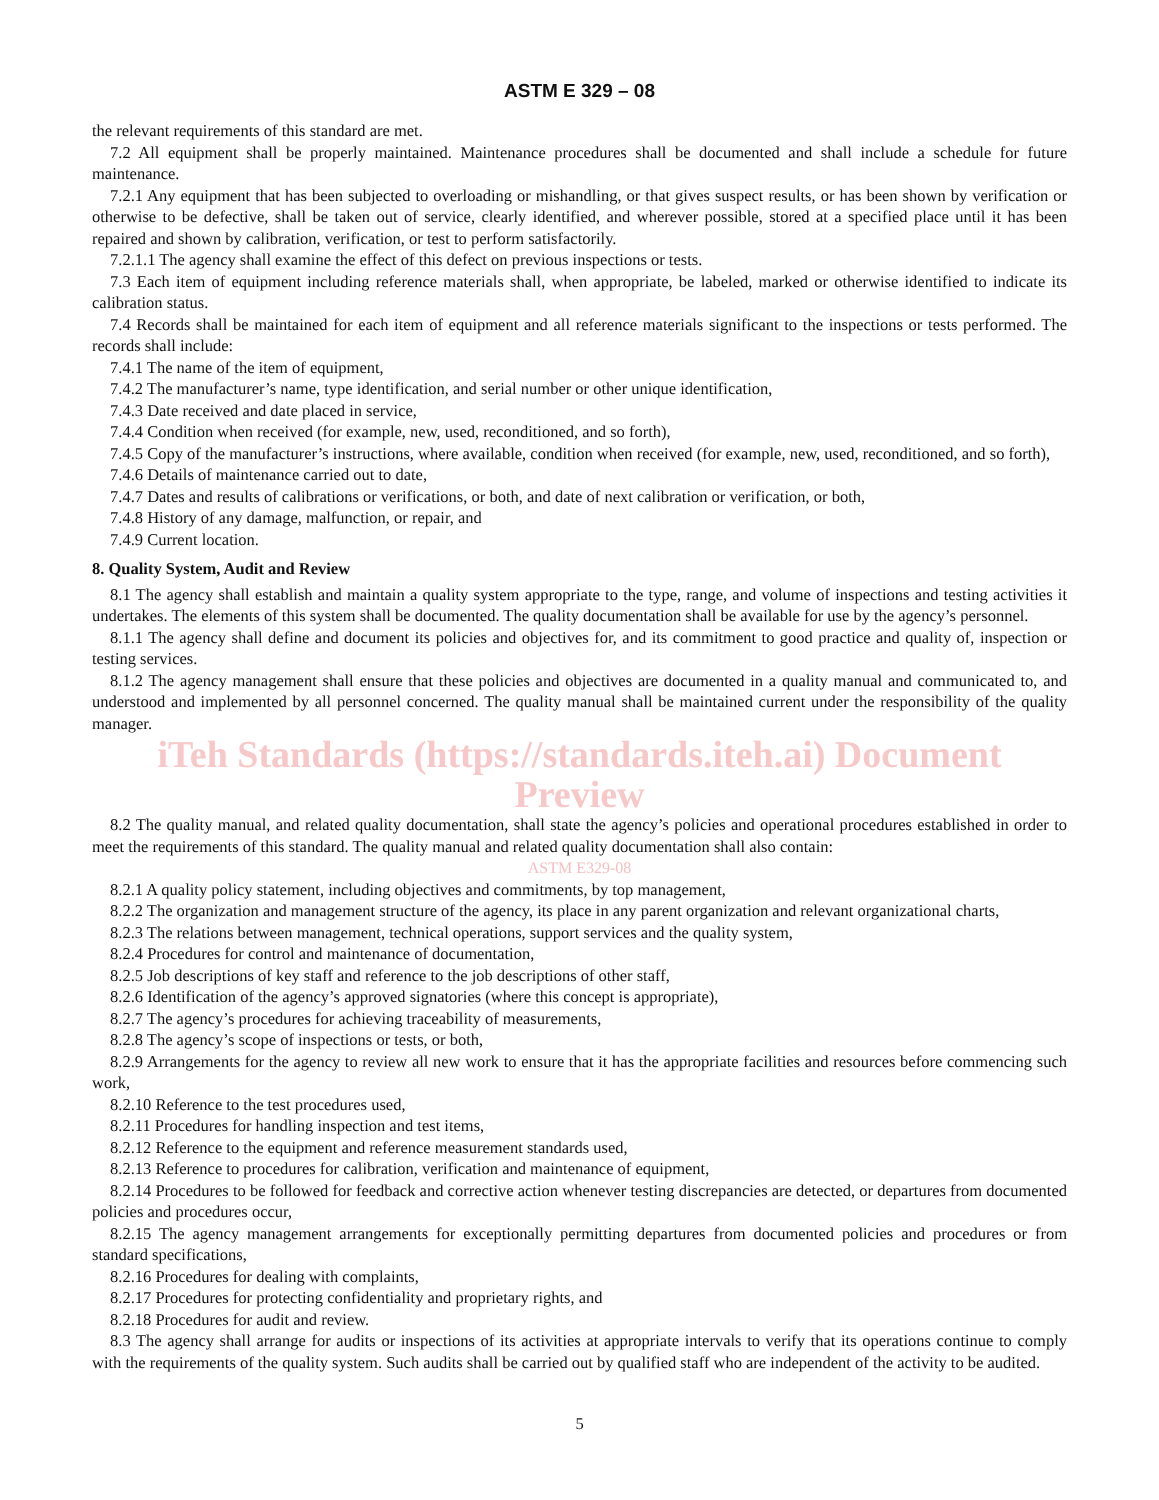ASTM E 329 – 08
the relevant requirements of this standard are met.
7.2 All equipment shall be properly maintained. Maintenance procedures shall be documented and shall include a schedule for future maintenance.
7.2.1 Any equipment that has been subjected to overloading or mishandling, or that gives suspect results, or has been shown by verification or otherwise to be defective, shall be taken out of service, clearly identified, and wherever possible, stored at a specified place until it has been repaired and shown by calibration, verification, or test to perform satisfactorily.
7.2.1.1 The agency shall examine the effect of this defect on previous inspections or tests.
7.3 Each item of equipment including reference materials shall, when appropriate, be labeled, marked or otherwise identified to indicate its calibration status.
7.4 Records shall be maintained for each item of equipment and all reference materials significant to the inspections or tests performed. The records shall include:
7.4.1 The name of the item of equipment,
7.4.2 The manufacturer’s name, type identification, and serial number or other unique identification,
7.4.3 Date received and date placed in service,
7.4.4 Condition when received (for example, new, used, reconditioned, and so forth),
7.4.5 Copy of the manufacturer’s instructions, where available, condition when received (for example, new, used, reconditioned, and so forth),
7.4.6 Details of maintenance carried out to date,
7.4.7 Dates and results of calibrations or verifications, or both, and date of next calibration or verification, or both,
7.4.8 History of any damage, malfunction, or repair, and
7.4.9 Current location.
8. Quality System, Audit and Review
8.1 The agency shall establish and maintain a quality system appropriate to the type, range, and volume of inspections and testing activities it undertakes. The elements of this system shall be documented. The quality documentation shall be available for use by the agency’s personnel.
8.1.1 The agency shall define and document its policies and objectives for, and its commitment to good practice and quality of, inspection or testing services.
8.1.2 The agency management shall ensure that these policies and objectives are documented in a quality manual and communicated to, and understood and implemented by all personnel concerned. The quality manual shall be maintained current under the responsibility of the quality manager.
iTeh Standards (https://standards.iteh.ai) Document Preview
8.2 The quality manual, and related quality documentation, shall state the agency’s policies and operational procedures established in order to meet the requirements of this standard. The quality manual and related quality documentation shall also contain:
ASTM E329-08
8.2.1 A quality policy statement, including objectives and commitments, by top management,
8.2.2 The organization and management structure of the agency, its place in any parent organization and relevant organizational charts,
8.2.3 The relations between management, technical operations, support services and the quality system,
8.2.4 Procedures for control and maintenance of documentation,
8.2.5 Job descriptions of key staff and reference to the job descriptions of other staff,
8.2.6 Identification of the agency’s approved signatories (where this concept is appropriate),
8.2.7 The agency’s procedures for achieving traceability of measurements,
8.2.8 The agency’s scope of inspections or tests, or both,
8.2.9 Arrangements for the agency to review all new work to ensure that it has the appropriate facilities and resources before commencing such work,
8.2.10 Reference to the test procedures used,
8.2.11 Procedures for handling inspection and test items,
8.2.12 Reference to the equipment and reference measurement standards used,
8.2.13 Reference to procedures for calibration, verification and maintenance of equipment,
8.2.14 Procedures to be followed for feedback and corrective action whenever testing discrepancies are detected, or departures from documented policies and procedures occur,
8.2.15 The agency management arrangements for exceptionally permitting departures from documented policies and procedures or from standard specifications,
8.2.16 Procedures for dealing with complaints,
8.2.17 Procedures for protecting confidentiality and proprietary rights, and
8.2.18 Procedures for audit and review.
8.3 The agency shall arrange for audits or inspections of its activities at appropriate intervals to verify that its operations continue to comply with the requirements of the quality system. Such audits shall be carried out by qualified staff who are independent of the activity to be audited.
5